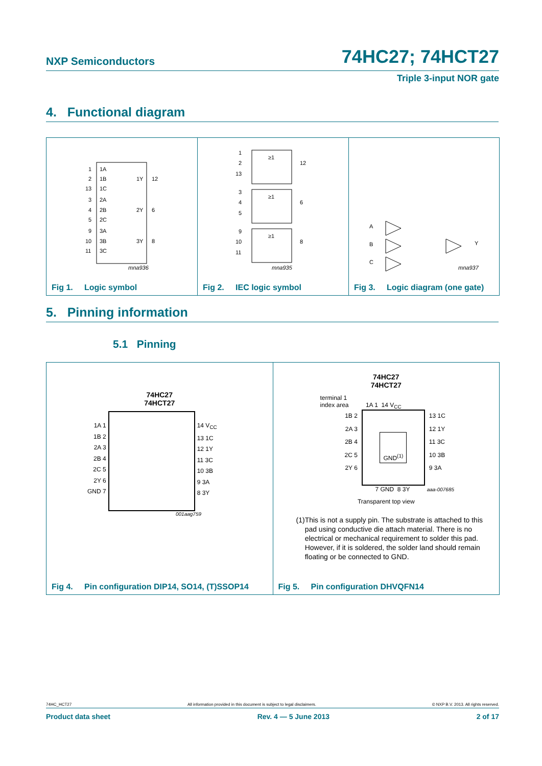NXP Semiconductors 74HC27; 74HCT27
Triple 3-input NOR gate
4. Functional diagram
1
1A
2
1B
13
1C
1Y
12
3
2A
4
2B
5
2C
2Y
6
9
3A
10
3B
11
3C
3Y
8
mna936
Fig 1. Logic symbol
≥1
≥1
≥1
1
2
13
12
3
4
5
6
9
10
11
8
mna935
Fig 2. IEC logic symbol
A
B
C
Y
mna937
Fig 3. Logic diagram (one gate)
5. Pinning information
5.1 Pinning
74HC27
74HCT27
1A 1
1B 2
2A 3
2B 4
2C 5
2Y 6
GND 7
14 V<sub>CC</sub>
13 1C
12 1Y
11 3C
10 3B
9 3A
8 3Y
001aag759
Fig 4. Pin configuration DIP14, SO14, (T)SSOP14
74HC27
74HCT27
terminal 1
index area 1A 1 14 V<sub>CC</sub>
1B 2
2A 3
2B 4
2C 5
2Y 6
GND<sup>(1)</sup>
13 1C
12 1Y
11 3C
10 3B
9 3A
7 GND 8 3Y aaa-007685
Transparent top view
(1) This is not a supply pin. The substrate is attached to this pad using conductive die attach material. There is no electrical or mechanical requirement to solder this pad. However, if it is soldered, the solder land should remain floating or be connected to GND.
Fig 5. Pin configuration DHVQFN14
74HC_HCT27 All information provided in this document is subject to legal disclaimers. © NXP B.V. 2013. All rights reserved.
Product data sheet Rev. 4 — 5 June 2013 2 of 17